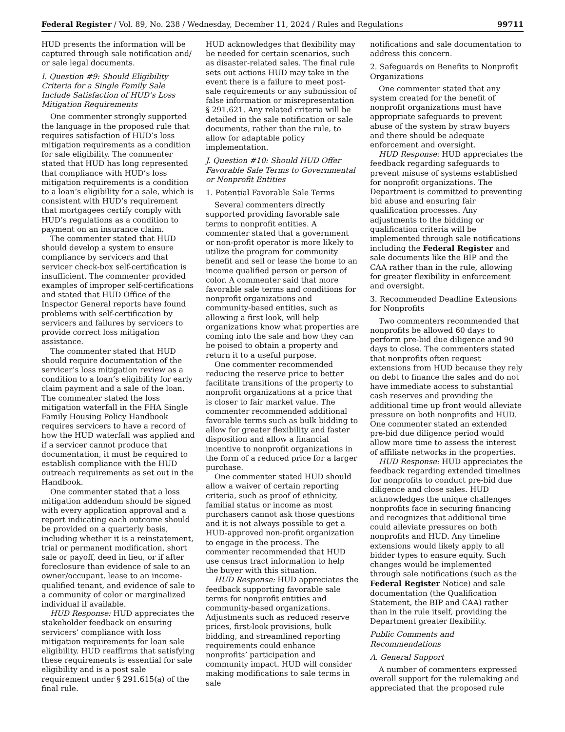Federal Register / Vol. 89, No. 238 / Wednesday, December 11, 2024 / Rules and Regulations 99711
HUD presents the information will be captured through sale notification and/ or sale legal documents.
I. Question #9: Should Eligibility Criteria for a Single Family Sale Include Satisfaction of HUD’s Loss Mitigation Requirements
One commenter strongly supported the language in the proposed rule that requires satisfaction of HUD’s loss mitigation requirements as a condition for sale eligibility. The commenter stated that HUD has long represented that compliance with HUD’s loss mitigation requirements is a condition to a loan’s eligibility for a sale, which is consistent with HUD’s requirement that mortgagees certify comply with HUD’s regulations as a condition to payment on an insurance claim.
The commenter stated that HUD should develop a system to ensure compliance by servicers and that servicer check-box self-certification is insufficient. The commenter provided examples of improper self-certifications and stated that HUD Office of the Inspector General reports have found problems with self-certification by servicers and failures by servicers to provide correct loss mitigation assistance.
The commenter stated that HUD should require documentation of the servicer’s loss mitigation review as a condition to a loan’s eligibility for early claim payment and a sale of the loan. The commenter stated the loss mitigation waterfall in the FHA Single Family Housing Policy Handbook requires servicers to have a record of how the HUD waterfall was applied and if a servicer cannot produce that documentation, it must be required to establish compliance with the HUD outreach requirements as set out in the Handbook.
One commenter stated that a loss mitigation addendum should be signed with every application approval and a report indicating each outcome should be provided on a quarterly basis, including whether it is a reinstatement, trial or permanent modification, short sale or payoff, deed in lieu, or if after foreclosure than evidence of sale to an owner/occupant, lease to an income-qualified tenant, and evidence of sale to a community of color or marginalized individual if available.
HUD Response: HUD appreciates the stakeholder feedback on ensuring servicers’ compliance with loss mitigation requirements for loan sale eligibility. HUD reaffirms that satisfying these requirements is essential for sale eligibility and is a post sale requirement under § 291.615(a) of the final rule.
HUD acknowledges that flexibility may be needed for certain scenarios, such as disaster-related sales. The final rule sets out actions HUD may take in the event there is a failure to meet post-sale requirements or any submission of false information or misrepresentation § 291.621. Any related criteria will be detailed in the sale notification or sale documents, rather than the rule, to allow for adaptable policy implementation.
J. Question #10: Should HUD Offer Favorable Sale Terms to Governmental or Nonprofit Entities
1. Potential Favorable Sale Terms
Several commenters directly supported providing favorable sale terms to nonprofit entities. A commenter stated that a government or non-profit operator is more likely to utilize the program for community benefit and sell or lease the home to an income qualified person or person of color. A commenter said that more favorable sale terms and conditions for nonprofit organizations and community-based entities, such as allowing a first look, will help organizations know what properties are coming into the sale and how they can be poised to obtain a property and return it to a useful purpose.
One commenter recommended reducing the reserve price to better facilitate transitions of the property to nonprofit organizations at a price that is closer to fair market value. The commenter recommended additional favorable terms such as bulk bidding to allow for greater flexibility and faster disposition and allow a financial incentive to nonprofit organizations in the form of a reduced price for a larger purchase.
One commenter stated HUD should allow a waiver of certain reporting criteria, such as proof of ethnicity, familial status or income as most purchasers cannot ask those questions and it is not always possible to get a HUD-approved non-profit organization to engage in the process. The commenter recommended that HUD use census tract information to help the buyer with this situation.
HUD Response: HUD appreciates the feedback supporting favorable sale terms for nonprofit entities and community-based organizations. Adjustments such as reduced reserve prices, first-look provisions, bulk bidding, and streamlined reporting requirements could enhance nonprofits’ participation and community impact. HUD will consider making modifications to sale terms in sale
notifications and sale documentation to address this concern.
2. Safeguards on Benefits to Nonprofit Organizations
One commenter stated that any system created for the benefit of nonprofit organizations must have appropriate safeguards to prevent abuse of the system by straw buyers and there should be adequate enforcement and oversight.
HUD Response: HUD appreciates the feedback regarding safeguards to prevent misuse of systems established for nonprofit organizations. The Department is committed to preventing bid abuse and ensuring fair qualification processes. Any adjustments to the bidding or qualification criteria will be implemented through sale notifications including the Federal Register and sale documents like the BIP and the CAA rather than in the rule, allowing for greater flexibility in enforcement and oversight.
3. Recommended Deadline Extensions for Nonprofits
Two commenters recommended that nonprofits be allowed 60 days to perform pre-bid due diligence and 90 days to close. The commenters stated that nonprofits often request extensions from HUD because they rely on debt to finance the sales and do not have immediate access to substantial cash reserves and providing the additional time up front would alleviate pressure on both nonprofits and HUD. One commenter stated an extended pre-bid due diligence period would allow more time to assess the interest of affiliate networks in the properties.
HUD Response: HUD appreciates the feedback regarding extended timelines for nonprofits to conduct pre-bid due diligence and close sales. HUD acknowledges the unique challenges nonprofits face in securing financing and recognizes that additional time could alleviate pressures on both nonprofits and HUD. Any timeline extensions would likely apply to all bidder types to ensure equity. Such changes would be implemented through sale notifications (such as the Federal Register Notice) and sale documentation (the Qualification Statement, the BIP and CAA) rather than in the rule itself, providing the Department greater flexibility.
Public Comments and Recommendations
A. General Support
A number of commenters expressed overall support for the rulemaking and appreciated that the proposed rule